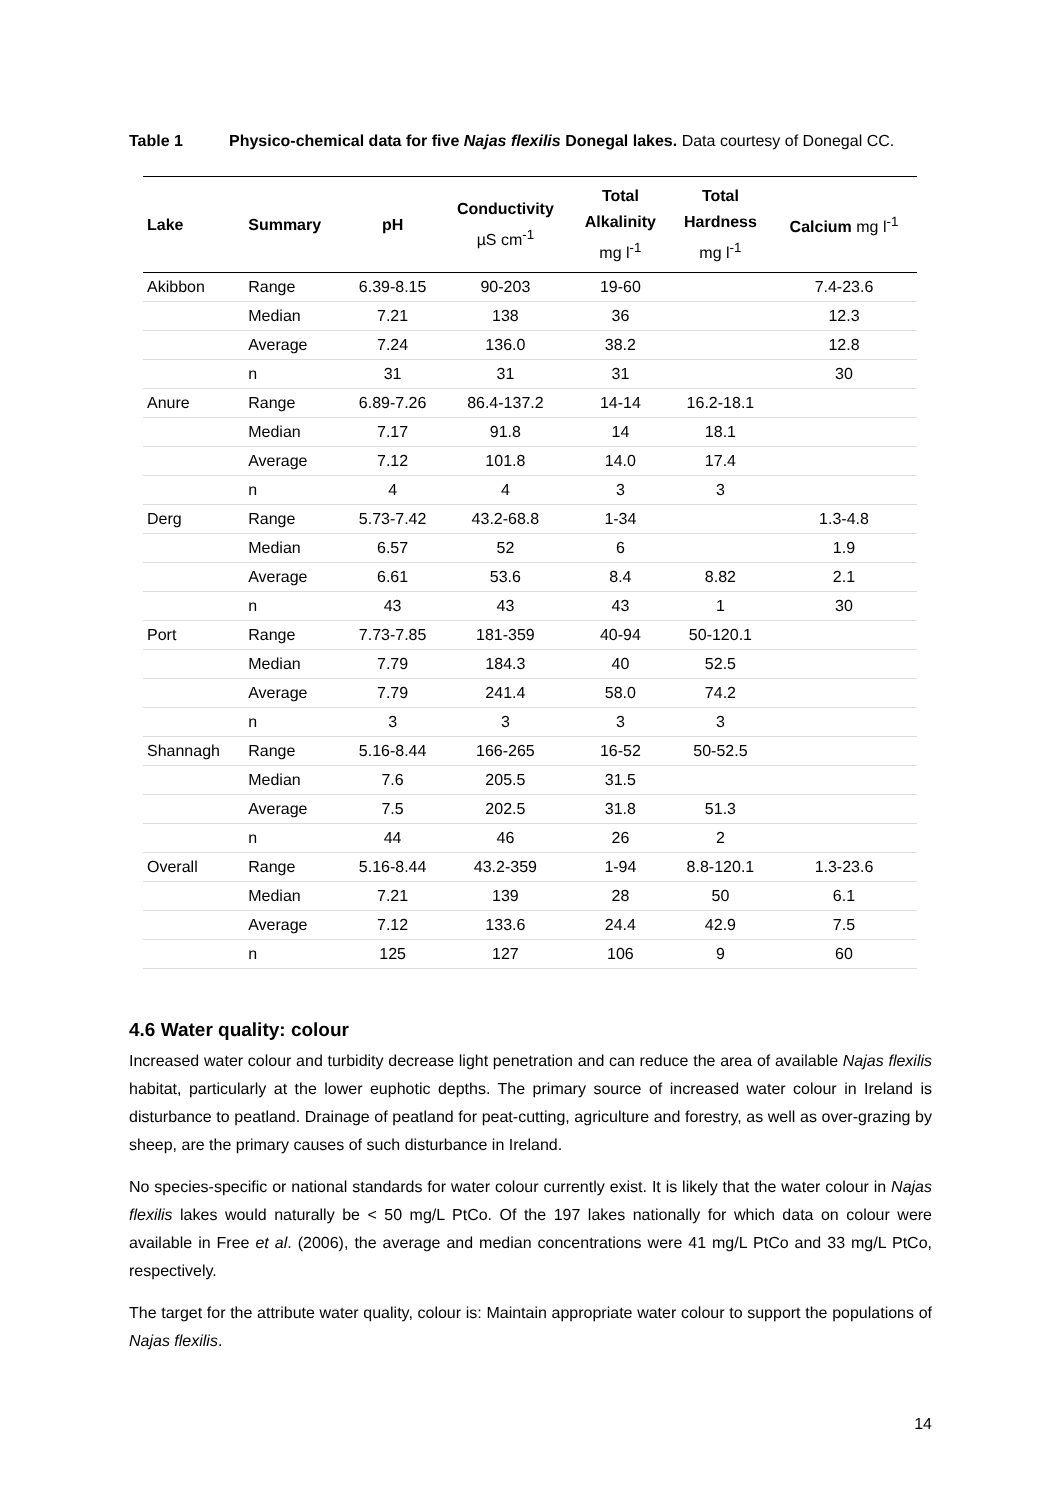Table 1 Physico-chemical data for five Najas flexilis Donegal lakes. Data courtesy of Donegal CC.
| Lake | Summary | pH | Conductivity µS cm<sup>-1</sup> | Total Alkalinity mg l<sup>-1</sup> | Total Hardness mg l<sup>-1</sup> | Calcium mg l<sup>-1</sup> |
| --- | --- | --- | --- | --- | --- | --- |
| Akibbon | Range | 6.39-8.15 | 90-203 | 19-60 | | 7.4-23.6 |
| | Median | 7.21 | 138 | 36 | | 12.3 |
| | Average | 7.24 | 136.0 | 38.2 | | 12.8 |
| | n | 31 | 31 | 31 | | 30 |
| Anure | Range | 6.89-7.26 | 86.4-137.2 | 14-14 | 16.2-18.1 | |
| | Median | 7.17 | 91.8 | 14 | 18.1 | |
| | Average | 7.12 | 101.8 | 14.0 | 17.4 | |
| | n | 4 | 4 | 3 | 3 | |
| Derg | Range | 5.73-7.42 | 43.2-68.8 | 1-34 | | 1.3-4.8 |
| | Median | 6.57 | 52 | 6 | | 1.9 |
| | Average | 6.61 | 53.6 | 8.4 | 8.82 | 2.1 |
| | n | 43 | 43 | 43 | 1 | 30 |
| Port | Range | 7.73-7.85 | 181-359 | 40-94 | 50-120.1 | |
| | Median | 7.79 | 184.3 | 40 | 52.5 | |
| | Average | 7.79 | 241.4 | 58.0 | 74.2 | |
| | n | 3 | 3 | 3 | 3 | |
| Shannagh | Range | 5.16-8.44 | 166-265 | 16-52 | 50-52.5 | |
| | Median | 7.6 | 205.5 | 31.5 | | |
| | Average | 7.5 | 202.5 | 31.8 | 51.3 | |
| | n | 44 | 46 | 26 | 2 | |
| Overall | Range | 5.16-8.44 | 43.2-359 | 1-94 | 8.8-120.1 | 1.3-23.6 |
| | Median | 7.21 | 139 | 28 | 50 | 6.1 |
| | Average | 7.12 | 133.6 | 24.4 | 42.9 | 7.5 |
| | n | 125 | 127 | 106 | 9 | 60 |
4.6 Water quality: colour
Increased water colour and turbidity decrease light penetration and can reduce the area of available Najas flexilis habitat, particularly at the lower euphotic depths. The primary source of increased water colour in Ireland is disturbance to peatland. Drainage of peatland for peat-cutting, agriculture and forestry, as well as over-grazing by sheep, are the primary causes of such disturbance in Ireland.
No species-specific or national standards for water colour currently exist. It is likely that the water colour in Najas flexilis lakes would naturally be < 50 mg/L PtCo. Of the 197 lakes nationally for which data on colour were available in Free et al. (2006), the average and median concentrations were 41 mg/L PtCo and 33 mg/L PtCo, respectively.
The target for the attribute water quality, colour is: Maintain appropriate water colour to support the populations of Najas flexilis.
14